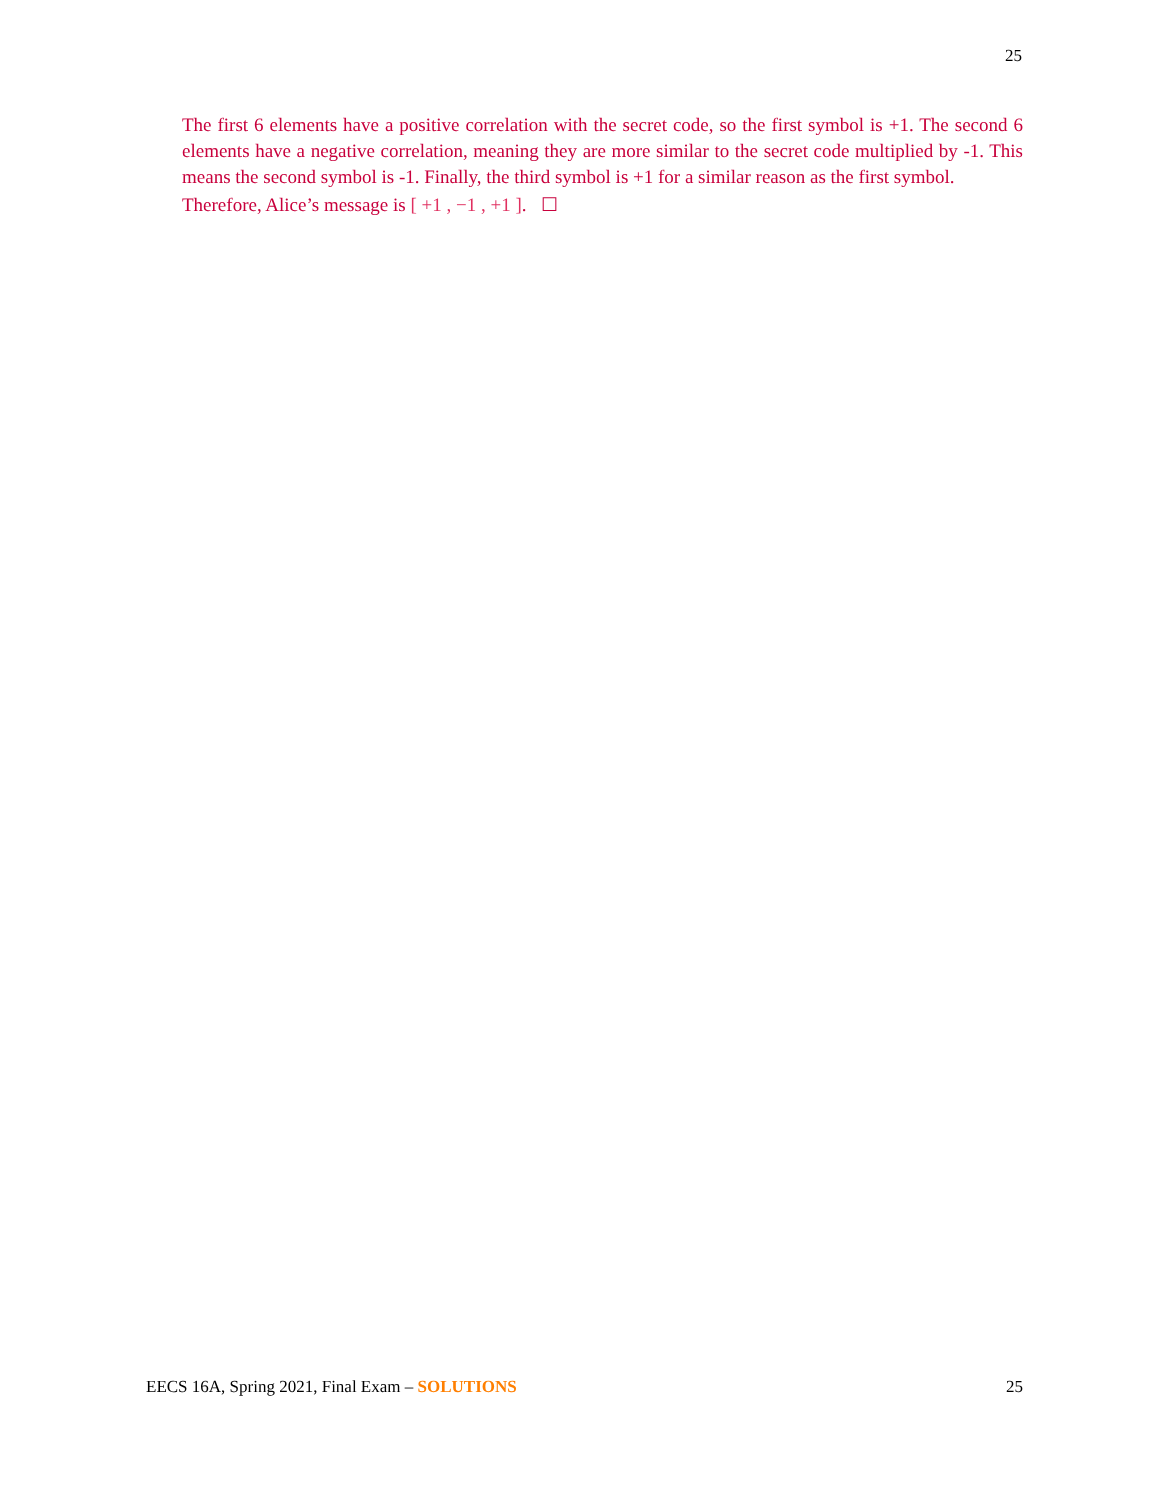25
The first 6 elements have a positive correlation with the secret code, so the first symbol is +1. The second 6 elements have a negative correlation, meaning they are more similar to the secret code multiplied by -1. This means the second symbol is -1. Finally, the third symbol is +1 for a similar reason as the first symbol.
Therefore, Alice’s message is [ +1 , −1 , +1 ]. ☐
EECS 16A, Spring 2021, Final Exam – SOLUTIONS 25